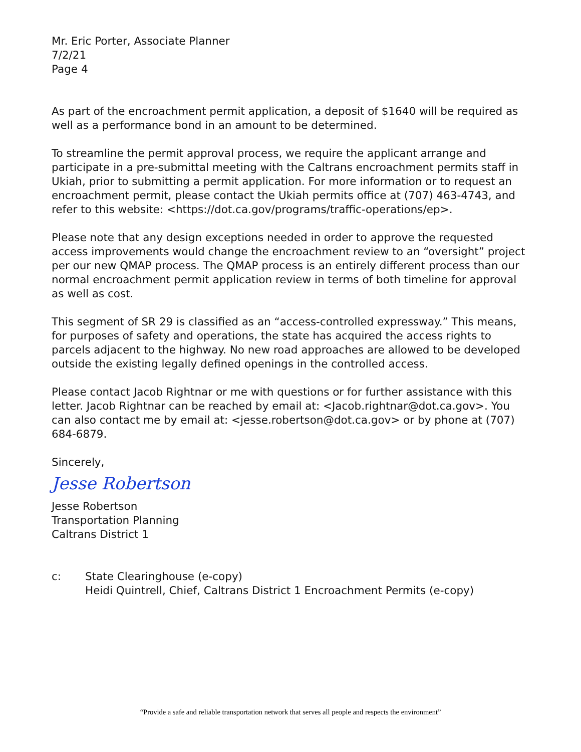Mr. Eric Porter, Associate Planner
7/2/21
Page 4
As part of the encroachment permit application, a deposit of $1640 will be required as well as a performance bond in an amount to be determined.
To streamline the permit approval process, we require the applicant arrange and participate in a pre-submittal meeting with the Caltrans encroachment permits staff in Ukiah, prior to submitting a permit application. For more information or to request an encroachment permit, please contact the Ukiah permits office at (707) 463-4743, and refer to this website: <https://dot.ca.gov/programs/traffic-operations/ep>.
Please note that any design exceptions needed in order to approve the requested access improvements would change the encroachment review to an “oversight” project per our new QMAP process. The QMAP process is an entirely different process than our normal encroachment permit application review in terms of both timeline for approval as well as cost.
This segment of SR 29 is classified as an “access-controlled expressway.” This means, for purposes of safety and operations, the state has acquired the access rights to parcels adjacent to the highway. No new road approaches are allowed to be developed outside the existing legally defined openings in the controlled access.
Please contact Jacob Rightnar or me with questions or for further assistance with this letter. Jacob Rightnar can be reached by email at: <Jacob.rightnar@dot.ca.gov>. You can also contact me by email at: <jesse.robertson@dot.ca.gov> or by phone at (707) 684-6879.
Sincerely,
Jesse Robertson
Jesse Robertson
Transportation Planning
Caltrans District 1
c: State Clearinghouse (e-copy)
Heidi Quintrell, Chief, Caltrans District 1 Encroachment Permits (e-copy)
“Provide a safe and reliable transportation network that serves all people and respects the environment”